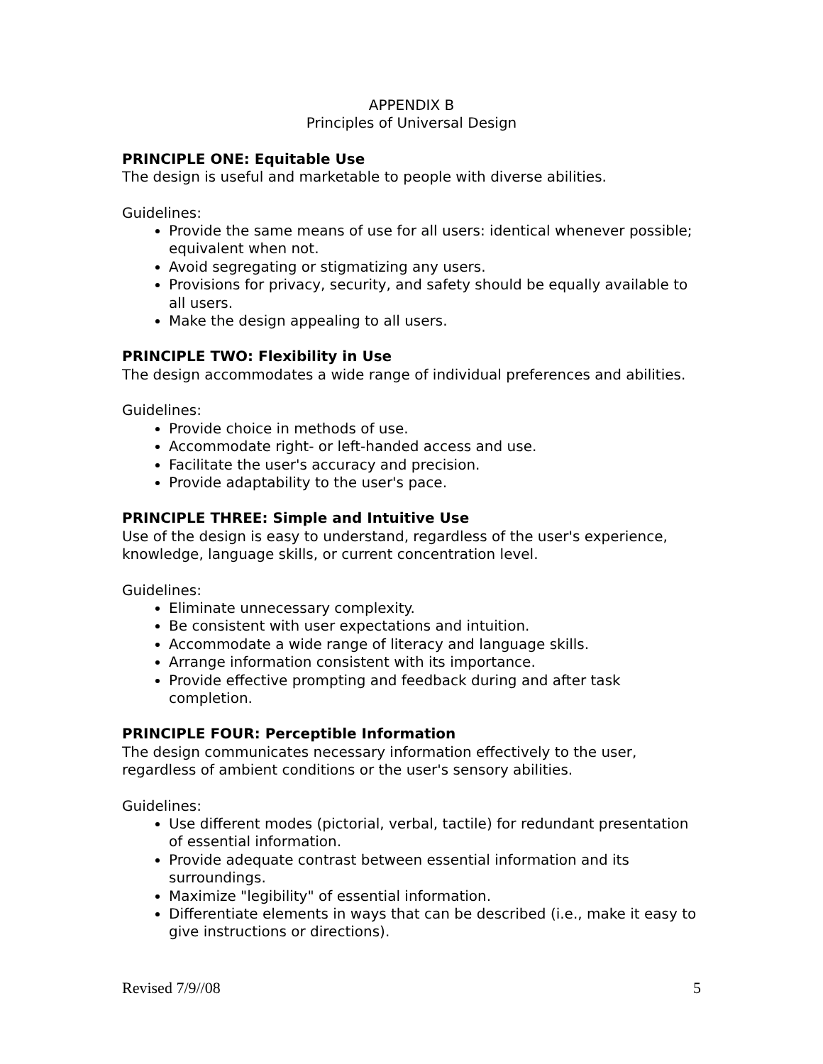APPENDIX B
Principles of Universal Design
PRINCIPLE ONE: Equitable Use
The design is useful and marketable to people with diverse abilities.
Guidelines:
Provide the same means of use for all users: identical whenever possible; equivalent when not.
Avoid segregating or stigmatizing any users.
Provisions for privacy, security, and safety should be equally available to all users.
Make the design appealing to all users.
PRINCIPLE TWO: Flexibility in Use
The design accommodates a wide range of individual preferences and abilities.
Guidelines:
Provide choice in methods of use.
Accommodate right- or left-handed access and use.
Facilitate the user's accuracy and precision.
Provide adaptability to the user's pace.
PRINCIPLE THREE: Simple and Intuitive Use
Use of the design is easy to understand, regardless of the user's experience, knowledge, language skills, or current concentration level.
Guidelines:
Eliminate unnecessary complexity.
Be consistent with user expectations and intuition.
Accommodate a wide range of literacy and language skills.
Arrange information consistent with its importance.
Provide effective prompting and feedback during and after task completion.
PRINCIPLE FOUR: Perceptible Information
The design communicates necessary information effectively to the user, regardless of ambient conditions or the user's sensory abilities.
Guidelines:
Use different modes (pictorial, verbal, tactile) for redundant presentation of essential information.
Provide adequate contrast between essential information and its surroundings.
Maximize "legibility" of essential information.
Differentiate elements in ways that can be described (i.e., make it easy to give instructions or directions).
Revised 7/9//08 5